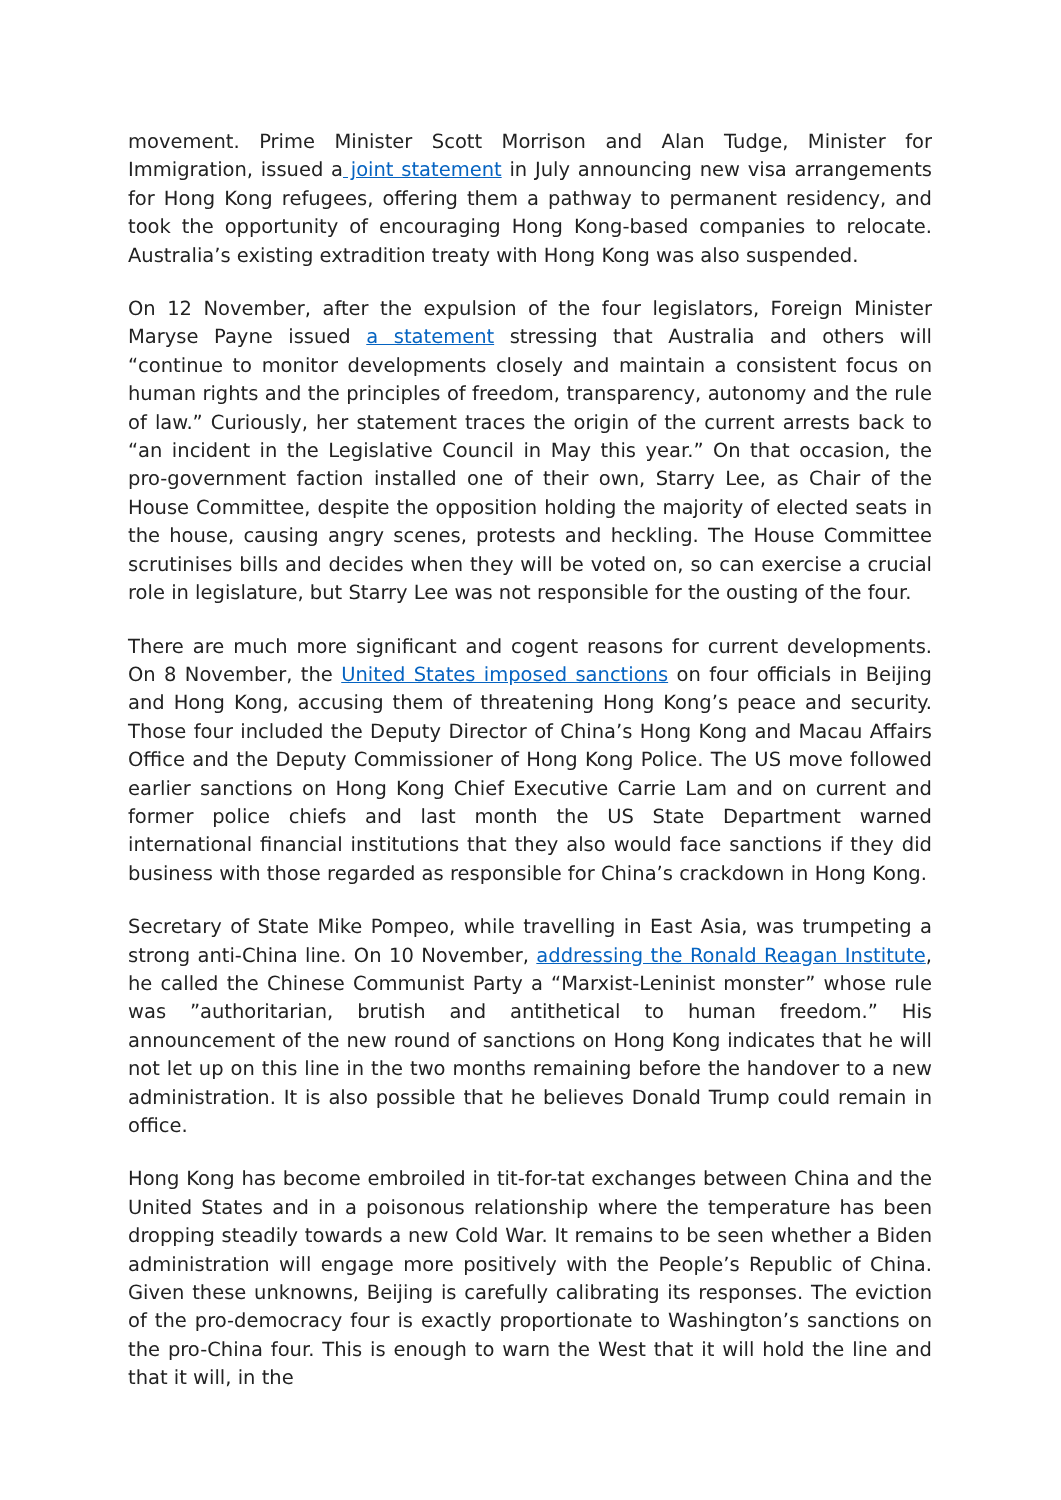movement. Prime Minister Scott Morrison and Alan Tudge, Minister for Immigration, issued a joint statement in July announcing new visa arrangements for Hong Kong refugees, offering them a pathway to permanent residency, and took the opportunity of encouraging Hong Kong-based companies to relocate. Australia’s existing extradition treaty with Hong Kong was also suspended.
On 12 November, after the expulsion of the four legislators, Foreign Minister Maryse Payne issued a statement stressing that Australia and others will “continue to monitor developments closely and maintain a consistent focus on human rights and the principles of freedom, transparency, autonomy and the rule of law.” Curiously, her statement traces the origin of the current arrests back to “an incident in the Legislative Council in May this year.” On that occasion, the pro-government faction installed one of their own, Starry Lee, as Chair of the House Committee, despite the opposition holding the majority of elected seats in the house, causing angry scenes, protests and heckling. The House Committee scrutinises bills and decides when they will be voted on, so can exercise a crucial role in legislature, but Starry Lee was not responsible for the ousting of the four.
There are much more significant and cogent reasons for current developments. On 8 November, the United States imposed sanctions on four officials in Beijing and Hong Kong, accusing them of threatening Hong Kong’s peace and security. Those four included the Deputy Director of China’s Hong Kong and Macau Affairs Office and the Deputy Commissioner of Hong Kong Police. The US move followed earlier sanctions on Hong Kong Chief Executive Carrie Lam and on current and former police chiefs and last month the US State Department warned international financial institutions that they also would face sanctions if they did business with those regarded as responsible for China’s crackdown in Hong Kong.
Secretary of State Mike Pompeo, while travelling in East Asia, was trumpeting a strong anti-China line. On 10 November, addressing the Ronald Reagan Institute, he called the Chinese Communist Party a “Marxist-Leninist monster” whose rule was ”authoritarian, brutish and antithetical to human freedom.” His announcement of the new round of sanctions on Hong Kong indicates that he will not let up on this line in the two months remaining before the handover to a new administration. It is also possible that he believes Donald Trump could remain in office.
Hong Kong has become embroiled in tit-for-tat exchanges between China and the United States and in a poisonous relationship where the temperature has been dropping steadily towards a new Cold War. It remains to be seen whether a Biden administration will engage more positively with the People’s Republic of China. Given these unknowns, Beijing is carefully calibrating its responses. The eviction of the pro-democracy four is exactly proportionate to Washington’s sanctions on the pro-China four. This is enough to warn the West that it will hold the line and that it will, in the